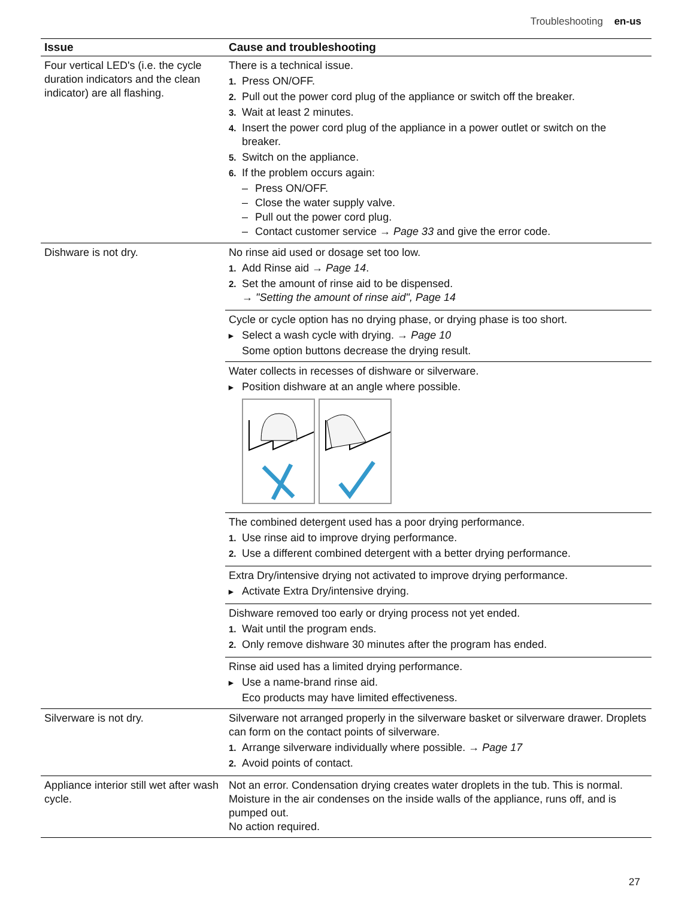Troubleshooting en-us
| Issue | Cause and troubleshooting |
| --- | --- |
| Four vertical LED's (i.e. the cycle duration indicators and the clean indicator) are all flashing. | There is a technical issue. 1. Press ON/OFF. 2. Pull out the power cord plug of the appliance or switch off the breaker. 3. Wait at least 2 minutes. 4. Insert the power cord plug of the appliance in a power outlet or switch on the breaker. 5. Switch on the appliance. 6. If the problem occurs again: – Press ON/OFF. – Close the water supply valve. – Pull out the power cord plug. – Contact customer service → Page 33 and give the error code. |
| Dishware is not dry. | No rinse aid used or dosage set too low. 1. Add Rinse aid → Page 14 . 2. Set the amount of rinse aid to be dispensed. → "Setting the amount of rinse aid", Page 14 |
| | Cycle or cycle option has no drying phase, or drying phase is too short. ▸ Select a wash cycle with drying. → Page 10 Some option buttons decrease the drying result. |
| | Water collects in recesses of dishware or silverware. ▸ Position dishware at an angle where possible. |
| | The combined detergent used has a poor drying performance. 1. Use rinse aid to improve drying performance. 2. Use a different combined detergent with a better drying performance. |
| | Extra Dry/intensive drying not activated to improve drying performance. ▸ Activate Extra Dry/intensive drying. |
| | Dishware removed too early or drying process not yet ended. 1. Wait until the program ends. 2. Only remove dishware 30 minutes after the program has ended. |
| | Rinse aid used has a limited drying performance. ▸ Use a name-brand rinse aid. Eco products may have limited effectiveness. |
| Silverware is not dry. | Silverware not arranged properly in the silverware basket or silverware drawer. Droplets can form on the contact points of silverware. 1. Arrange silverware individually where possible. → Page 17 2. Avoid points of contact. |
| Appliance interior still wet after wash cycle. | Not an error. Condensation drying creates water droplets in the tub. This is normal. Moisture in the air condenses on the inside walls of the appliance, runs off, and is pumped out. No action required. |
27